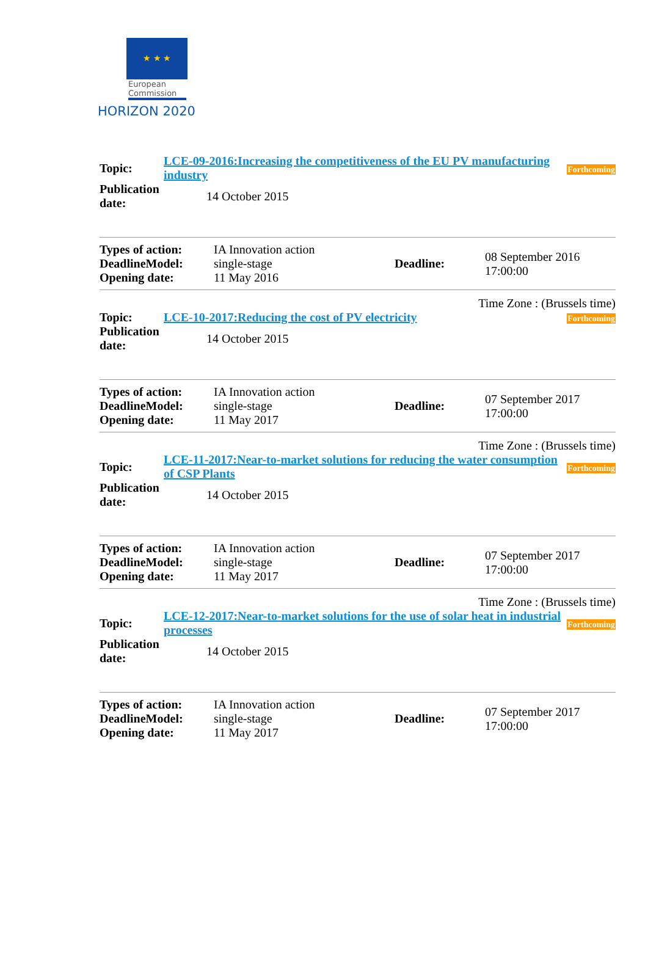★ ★ ★
European Commission
HORIZON 2020
| Topic: | LCE-09-2016:Increasing the competitiveness of the EU PV manufacturing industry | Forthcoming |
| Publication date: | 14 October 2015 | |
| Types of action: DeadlineModel: Opening date: | IA Innovation action single-stage 11 May 2016 | Deadline: | 08 September 2016 17:00:00 |
Time Zone : (Brussels time)
| Topic: | LCE-10-2017:Reducing the cost of PV electricity | Forthcoming |
| Publication date: | 14 October 2015 | |
| Types of action: DeadlineModel: Opening date: | IA Innovation action single-stage 11 May 2017 | Deadline: | 07 September 2017 17:00:00 |
Time Zone : (Brussels time)
| Topic: | LCE-11-2017:Near-to-market solutions for reducing the water consumption of CSP Plants | Forthcoming |
| Publication date: | 14 October 2015 | |
| Types of action: DeadlineModel: Opening date: | IA Innovation action single-stage 11 May 2017 | Deadline: | 07 September 2017 17:00:00 |
Time Zone : (Brussels time)
| Topic: | LCE-12-2017:Near-to-market solutions for the use of solar heat in industrial processes | Forthcoming |
| Publication date: | 14 October 2015 | |
| Types of action: DeadlineModel: Opening date: | IA Innovation action single-stage 11 May 2017 | Deadline: | 07 September 2017 17:00:00 |